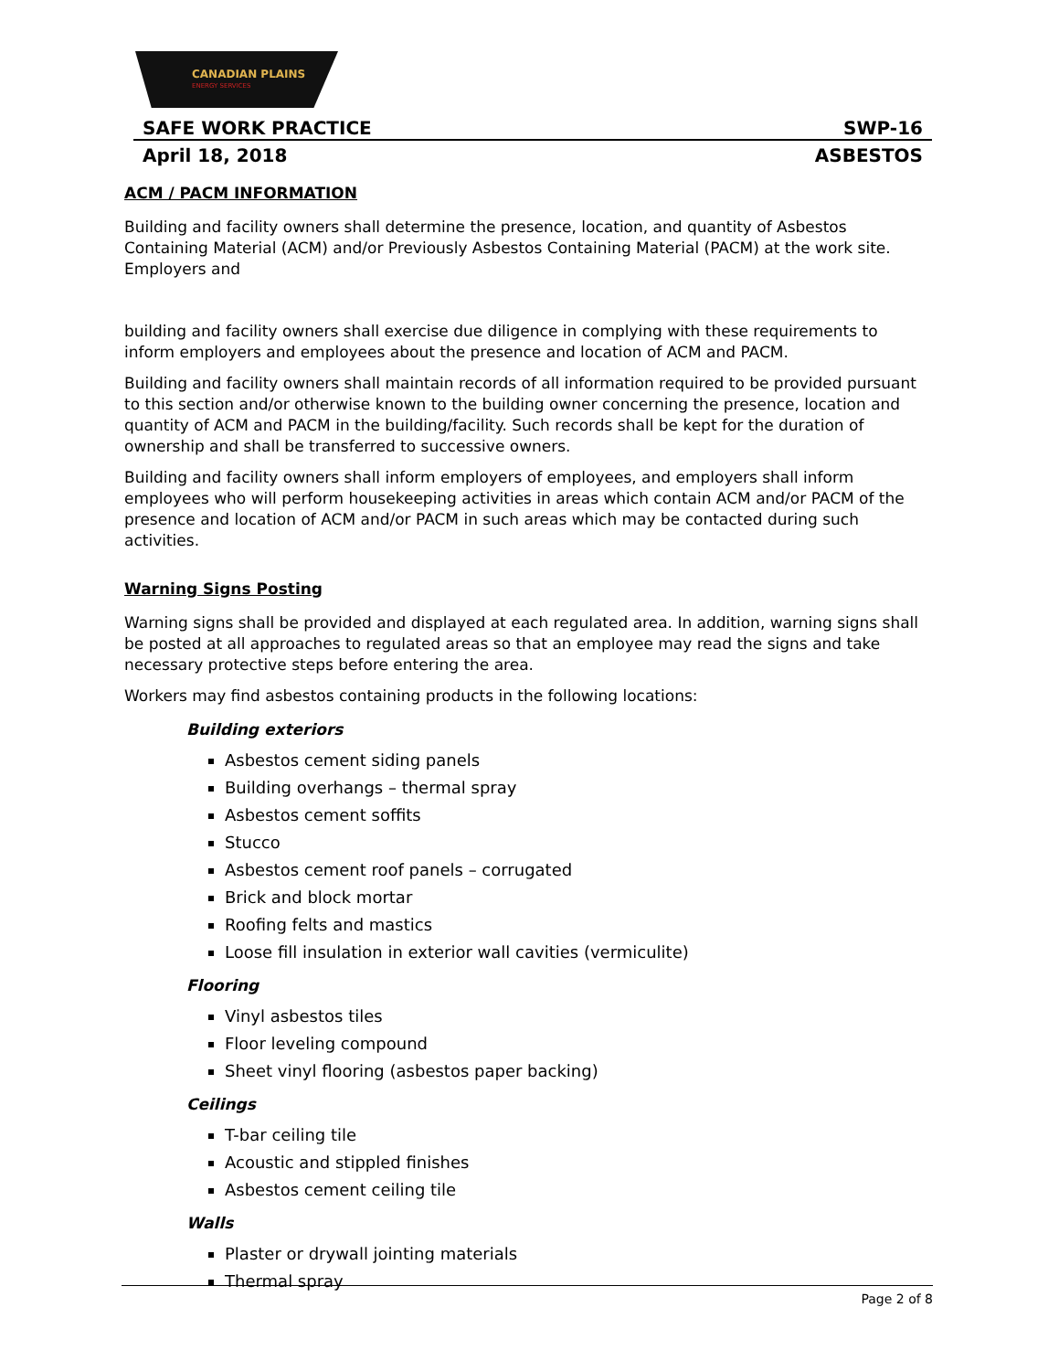CANADIAN PLAINS
ENERGY SERVICES
SAFE WORK PRACTICE SWP-16
April 18, 2018 ASBESTOS
ACM / PACM INFORMATION
Building and facility owners shall determine the presence, location, and quantity of Asbestos Containing Material (ACM) and/or Previously Asbestos Containing Material (PACM) at the work site. Employers and
building and facility owners shall exercise due diligence in complying with these requirements to inform employers and employees about the presence and location of ACM and PACM.
Building and facility owners shall maintain records of all information required to be provided pursuant to this section and/or otherwise known to the building owner concerning the presence, location and quantity of ACM and PACM in the building/facility. Such records shall be kept for the duration of ownership and shall be transferred to successive owners.
Building and facility owners shall inform employers of employees, and employers shall inform employees who will perform housekeeping activities in areas which contain ACM and/or PACM of the presence and location of ACM and/or PACM in such areas which may be contacted during such activities.
Warning Signs Posting
Warning signs shall be provided and displayed at each regulated area. In addition, warning signs shall be posted at all approaches to regulated areas so that an employee may read the signs and take necessary protective steps before entering the area.
Workers may find asbestos containing products in the following locations:
Building exteriors
Asbestos cement siding panels
Building overhangs – thermal spray
Asbestos cement soffits
Stucco
Asbestos cement roof panels – corrugated
Brick and block mortar
Roofing felts and mastics
Loose fill insulation in exterior wall cavities (vermiculite)
Flooring
Vinyl asbestos tiles
Floor leveling compound
Sheet vinyl flooring (asbestos paper backing)
Ceilings
T-bar ceiling tile
Acoustic and stippled finishes
Asbestos cement ceiling tile
Walls
Plaster or drywall jointing materials
Thermal spray
Page 2 of 8